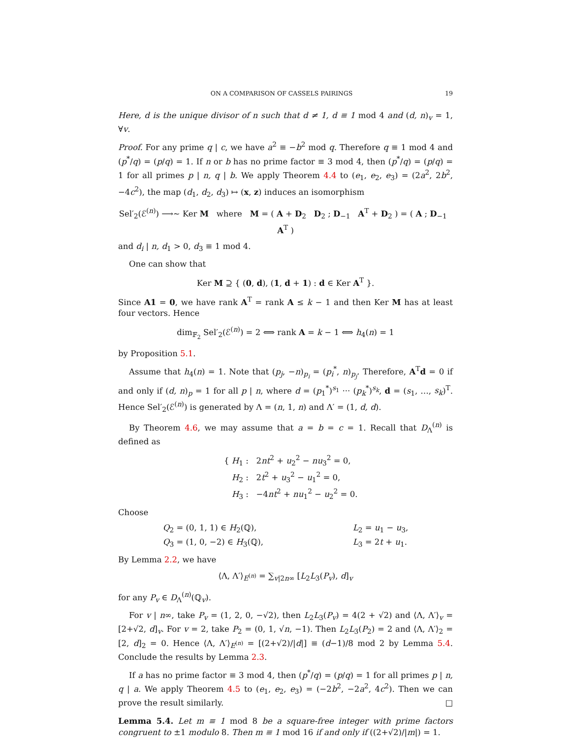ON A COMPARISON OF CASSELS PAIRINGS 19
Here, d is the unique divisor of n such that d ≠ 1, d ≡ 1 mod 4 and (d, n)<sub>v</sub> = 1, ∀v.
Proof. For any prime q | c, we have a<sup>2</sup> ≡ −b<sup>2</sup> mod q. Therefore q ≡ 1 mod 4 and (p<sup>*</sup>/q) = (p/q) = 1. If n or b has no prime factor ≡ 3 mod 4, then (p<sup>*</sup>/q) = (p/q) = 1 for all primes p | n, q | b. We apply Theorem 4.4 to (e<sub>1</sub>, e<sub>2</sub>, e<sub>3</sub>) = (2a<sup>2</sup>, 2b<sup>2</sup>, −4c<sup>2</sup>), the map (d<sub>1</sub>, d<sub>2</sub>, d<sub>3</sub>) ↦ (x, z) induces an isomorphism
Sel′<sub>2</sub>(ℰ<sup>(n)</sup>) ⟶∼ Ker M where M = ( A + D<sub>2</sub> D<sub>2</sub> ; D<sub>−1</sub> A<sup>T</sup> + D<sub>2</sub> ) = ( A ; D<sub>−1</sub> A<sup>T</sup> )
and d<sub>i</sub> | n, d<sub>1</sub> > 0, d<sub>3</sub> ≡ 1 mod 4.
One can show that
Ker M ⊇ { (0, d), (1, d + 1) : d ∈ Ker A<sup>T</sup> }.
Since A1 = 0, we have rank A<sup>T</sup> = rank A ≤ k − 1 and then Ker M has at least four vectors. Hence
dim<sub>𝔽<sub>2</sub></sub> Sel′<sub>2</sub>(ℰ<sup>(n)</sup>) = 2 ⟺ rank A = k − 1 ⟺ h<sub>4</sub>(n) = 1
by Proposition 5.1.
Assume that h<sub>4</sub>(n) = 1. Note that (p<sub>j</sub>, −n)<sub>p<sub>i</sub></sub> = (p<sub>i</sub><sup>*</sup>, n)<sub>p<sub>j</sub></sub>. Therefore, A<sup>T</sup>d = 0 if and only if (d, n)<sub>p</sub> = 1 for all p | n, where d = (p<sub>1</sub><sup>*</sup>)<sup>s<sub>1</sub></sup> ··· (p<sub>k</sub><sup>*</sup>)<sup>s<sub>k</sub></sup>, d = (s<sub>1</sub>, …, s<sub>k</sub>)<sup>T</sup>. Hence Sel′<sub>2</sub>(ℰ<sup>(n)</sup>) is generated by Λ = (n, 1, n) and Λ′ = (1, d, d).
By Theorem 4.6, we may assume that a = b = c = 1. Recall that D<sub>Λ</sub><sup>(n)</sup> is defined as
{ H<sub>1</sub> : 2nt<sup>2</sup> + u<sub>2</sub><sup>2</sup> − nu<sub>3</sub><sup>2</sup> = 0,
H<sub>2</sub> : 2t<sup>2</sup> + u<sub>3</sub><sup>2</sup> − u<sub>1</sub><sup>2</sup> = 0,
H<sub>3</sub> : −4nt<sup>2</sup> + nu<sub>1</sub><sup>2</sup> − u<sub>2</sub><sup>2</sup> = 0.
Choose
Q<sub>2</sub> = (0, 1, 1) ∈ H<sub>2</sub>(ℚ),
Q<sub>3</sub> = (1, 0, −2) ∈ H<sub>3</sub>(ℚ),
L<sub>2</sub> = u<sub>1</sub> − u<sub>3</sub>,
L<sub>3</sub> = 2t + u<sub>1</sub>.
By Lemma 2.2, we have
⟨Λ, Λ′⟩<sub>E<sup>(n)</sup></sub> = ∑<sub>v|2n∞</sub> [L<sub>2</sub>L<sub>3</sub>(P<sub>v</sub>), d]<sub>v</sub>
for any P<sub>v</sub> ∈ D<sub>Λ</sub><sup>(n)</sup>(ℚ<sub>v</sub>).
For v | n∞, take P<sub>v</sub> = (1, 2, 0, −√2), then L<sub>2</sub>L<sub>3</sub>(P<sub>v</sub>) = 4(2 + √2) and ⟨Λ, Λ′⟩<sub>v</sub> = [2+√2, d]<sub>v</sub>. For v = 2, take P<sub>2</sub> = (0, 1, √n, −1). Then L<sub>2</sub>L<sub>3</sub>(P<sub>2</sub>) = 2 and ⟨Λ, Λ′⟩<sub>2</sub> = [2, d]<sub>2</sub> = 0. Hence ⟨Λ, Λ′⟩<sub>E<sup>(n)</sup></sub> = [(2+√2)/|d|] ≡ (d−1)/8 mod 2 by Lemma 5.4. Conclude the results by Lemma 2.3.
If a has no prime factor ≡ 3 mod 4, then (p<sup>*</sup>/q) = (p/q) = 1 for all primes p | n, q | a. We apply Theorem 4.5 to (e<sub>1</sub>, e<sub>2</sub>, e<sub>3</sub>) = (−2b<sup>2</sup>, −2a<sup>2</sup>, 4c<sup>2</sup>). Then we can prove the result similarly. □
Lemma 5.4. Let m ≡ 1 mod 8 be a square-free integer with prime factors congruent to ±1 modulo 8. Then m ≡ 1 mod 16 if and only if ((2+√2)/|m|) = 1.